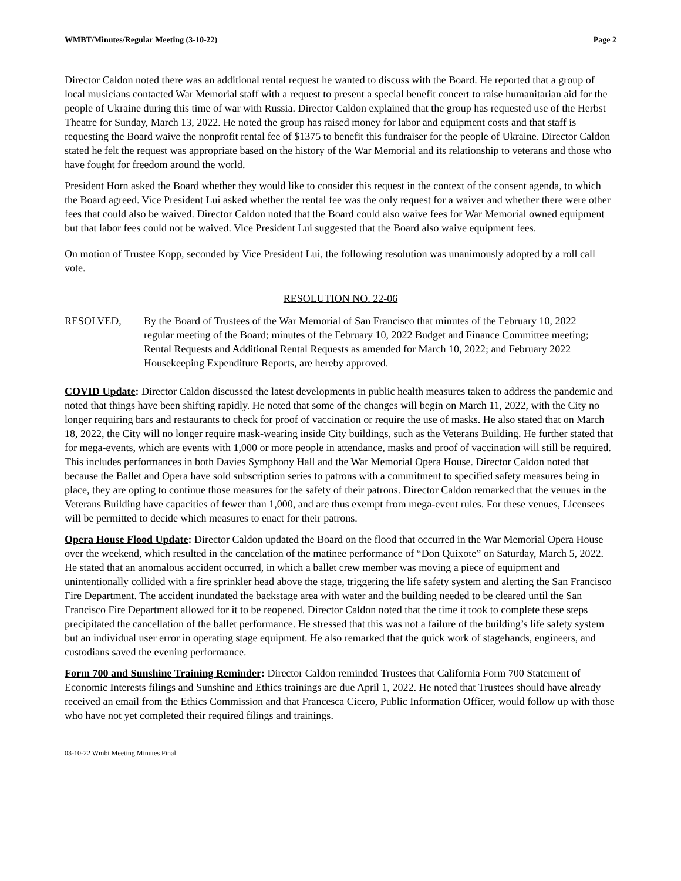WMBT/Minutes/Regular Meeting (3-10-22) Page 2
Director Caldon noted there was an additional rental request he wanted to discuss with the Board. He reported that a group of local musicians contacted War Memorial staff with a request to present a special benefit concert to raise humanitarian aid for the people of Ukraine during this time of war with Russia. Director Caldon explained that the group has requested use of the Herbst Theatre for Sunday, March 13, 2022. He noted the group has raised money for labor and equipment costs and that staff is requesting the Board waive the nonprofit rental fee of $1375 to benefit this fundraiser for the people of Ukraine. Director Caldon stated he felt the request was appropriate based on the history of the War Memorial and its relationship to veterans and those who have fought for freedom around the world.
President Horn asked the Board whether they would like to consider this request in the context of the consent agenda, to which the Board agreed. Vice President Lui asked whether the rental fee was the only request for a waiver and whether there were other fees that could also be waived. Director Caldon noted that the Board could also waive fees for War Memorial owned equipment but that labor fees could not be waived. Vice President Lui suggested that the Board also waive equipment fees.
On motion of Trustee Kopp, seconded by Vice President Lui, the following resolution was unanimously adopted by a roll call vote.
RESOLUTION NO. 22-06
RESOLVED, By the Board of Trustees of the War Memorial of San Francisco that minutes of the February 10, 2022 regular meeting of the Board; minutes of the February 10, 2022 Budget and Finance Committee meeting; Rental Requests and Additional Rental Requests as amended for March 10, 2022; and February 2022 Housekeeping Expenditure Reports, are hereby approved.
COVID Update: Director Caldon discussed the latest developments in public health measures taken to address the pandemic and noted that things have been shifting rapidly. He noted that some of the changes will begin on March 11, 2022, with the City no longer requiring bars and restaurants to check for proof of vaccination or require the use of masks. He also stated that on March 18, 2022, the City will no longer require mask-wearing inside City buildings, such as the Veterans Building. He further stated that for mega-events, which are events with 1,000 or more people in attendance, masks and proof of vaccination will still be required. This includes performances in both Davies Symphony Hall and the War Memorial Opera House. Director Caldon noted that because the Ballet and Opera have sold subscription series to patrons with a commitment to specified safety measures being in place, they are opting to continue those measures for the safety of their patrons. Director Caldon remarked that the venues in the Veterans Building have capacities of fewer than 1,000, and are thus exempt from mega-event rules. For these venues, Licensees will be permitted to decide which measures to enact for their patrons.
Opera House Flood Update: Director Caldon updated the Board on the flood that occurred in the War Memorial Opera House over the weekend, which resulted in the cancelation of the matinee performance of “Don Quixote” on Saturday, March 5, 2022. He stated that an anomalous accident occurred, in which a ballet crew member was moving a piece of equipment and unintentionally collided with a fire sprinkler head above the stage, triggering the life safety system and alerting the San Francisco Fire Department. The accident inundated the backstage area with water and the building needed to be cleared until the San Francisco Fire Department allowed for it to be reopened. Director Caldon noted that the time it took to complete these steps precipitated the cancellation of the ballet performance. He stressed that this was not a failure of the building’s life safety system but an individual user error in operating stage equipment. He also remarked that the quick work of stagehands, engineers, and custodians saved the evening performance.
Form 700 and Sunshine Training Reminder: Director Caldon reminded Trustees that California Form 700 Statement of Economic Interests filings and Sunshine and Ethics trainings are due April 1, 2022. He noted that Trustees should have already received an email from the Ethics Commission and that Francesca Cicero, Public Information Officer, would follow up with those who have not yet completed their required filings and trainings.
03-10-22 Wmbt Meeting Minutes Final